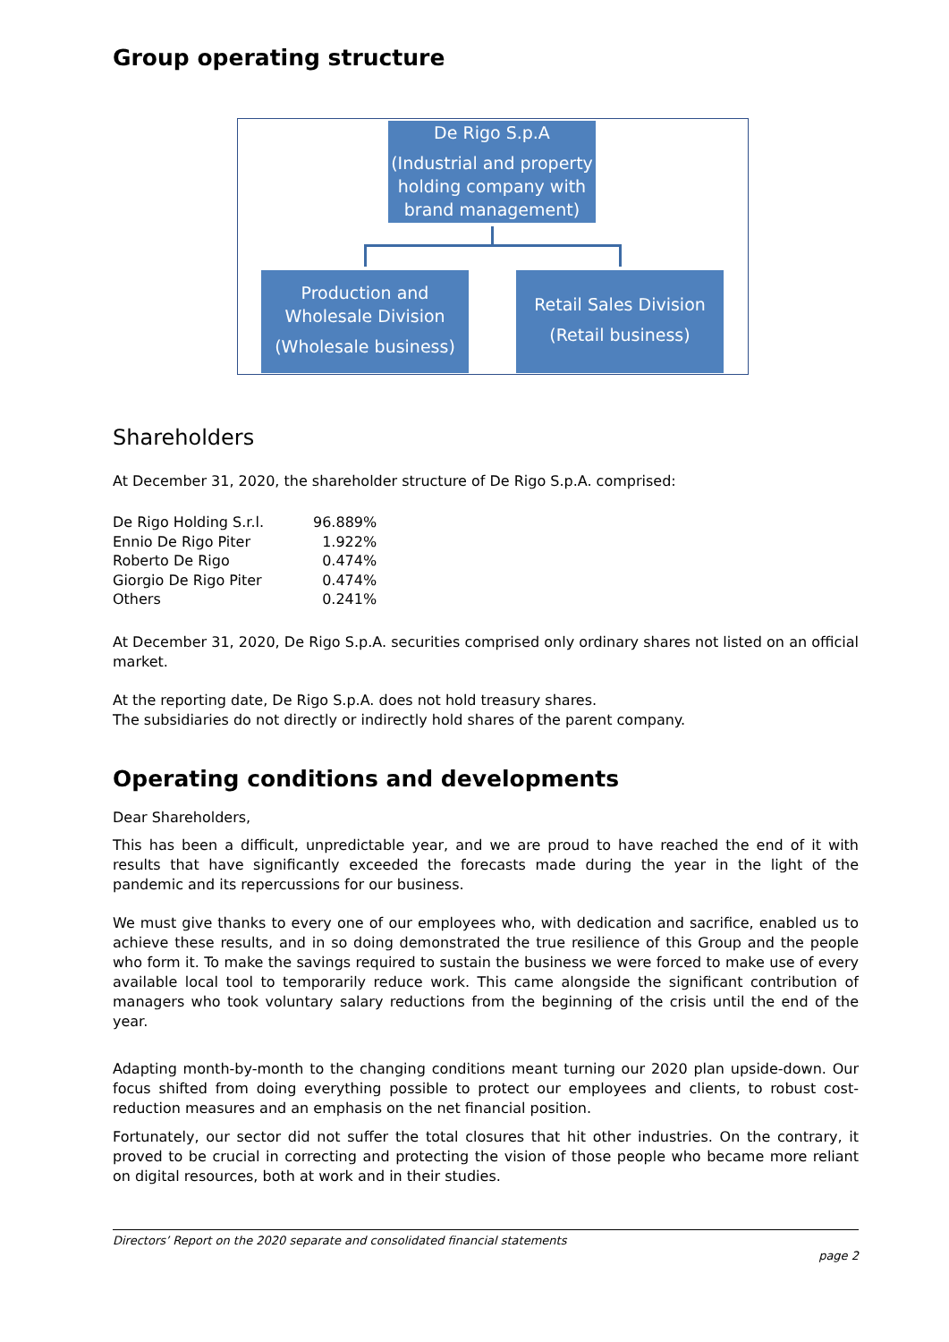Group operating structure
De Rigo S.p.A
(Industrial and property holding company with brand management)
Production and Wholesale Division
(Wholesale business)
Retail Sales Division
(Retail business)
Shareholders
At December 31, 2020, the shareholder structure of De Rigo S.p.A. comprised:
| De Rigo Holding S.r.l. | 96.889% |
| Ennio De Rigo Piter | 1.922% |
| Roberto De Rigo | 0.474% |
| Giorgio De Rigo Piter | 0.474% |
| Others | 0.241% |
At December 31, 2020, De Rigo S.p.A. securities comprised only ordinary shares not listed on an official market.
At the reporting date, De Rigo S.p.A. does not hold treasury shares.
The subsidiaries do not directly or indirectly hold shares of the parent company.
Operating conditions and developments
Dear Shareholders,
This has been a difficult, unpredictable year, and we are proud to have reached the end of it with results that have significantly exceeded the forecasts made during the year in the light of the pandemic and its repercussions for our business.
We must give thanks to every one of our employees who, with dedication and sacrifice, enabled us to achieve these results, and in so doing demonstrated the true resilience of this Group and the people who form it. To make the savings required to sustain the business we were forced to make use of every available local tool to temporarily reduce work. This came alongside the significant contribution of managers who took voluntary salary reductions from the beginning of the crisis until the end of the year.
Adapting month-by-month to the changing conditions meant turning our 2020 plan upside-down. Our focus shifted from doing everything possible to protect our employees and clients, to robust cost-reduction measures and an emphasis on the net financial position.
Fortunately, our sector did not suffer the total closures that hit other industries. On the contrary, it proved to be crucial in correcting and protecting the vision of those people who became more reliant on digital resources, both at work and in their studies.
Directors’ Report on the 2020 separate and consolidated financial statements
page 2